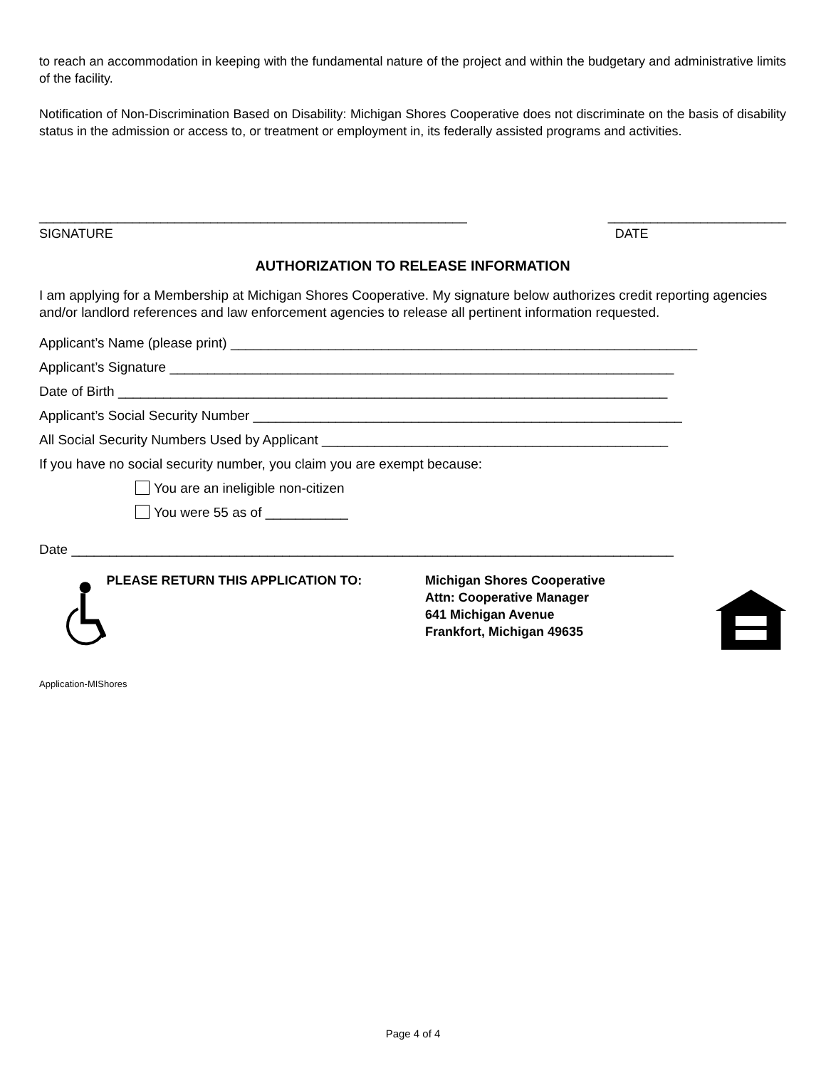to reach an accommodation in keeping with the fundamental nature of the project and within the budgetary and administrative limits of the facility.
Notification of Non-Discrimination Based on Disability: Michigan Shores Cooperative does not discriminate on the basis of disability status in the admission or access to, or treatment or employment in, its federally assisted programs and activities.
____________________________________________________________
SIGNATURE
_________________________
DATE
AUTHORIZATION TO RELEASE INFORMATION
I am applying for a Membership at Michigan Shores Cooperative. My signature below authorizes credit reporting agencies and/or landlord references and law enforcement agencies to release all pertinent information requested.
Applicant’s Name (please print) ______________________________________________________________
Applicant’s Signature ___________________________________________________________________
Date of Birth _________________________________________________________________________
Applicant’s Social Security Number _________________________________________________________
All Social Security Numbers Used by Applicant ______________________________________________
If you have no social security number, you claim you are exempt because:
You are an ineligible non-citizen
You were 55 as of ___________
Date ________________________________________________________________________________
PLEASE RETURN THIS APPLICATION TO: Michigan Shores Cooperative
Attn: Cooperative Manager
641 Michigan Avenue
Frankfort, Michigan 49635
Application-MIShores
Page 4 of 4